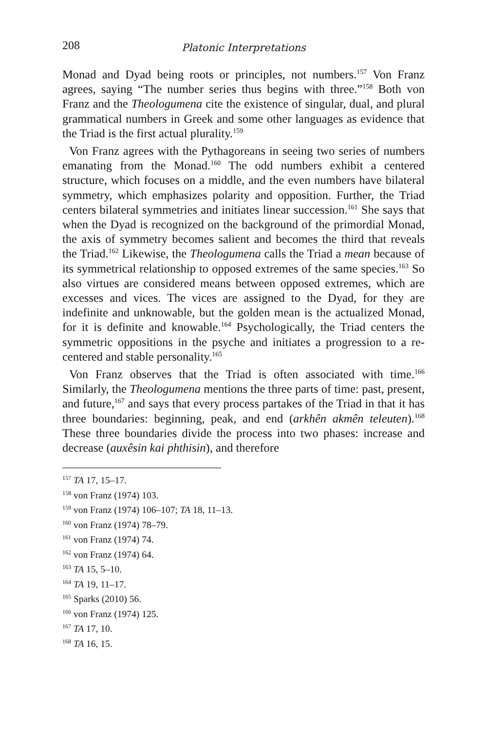208
Platonic Interpretations
Monad and Dyad being roots or principles, not numbers.<sup>157</sup> Von Franz agrees, saying “The number series thus begins with three.”<sup>158</sup> Both von Franz and the Theologumena cite the existence of singular, dual, and plural grammatical numbers in Greek and some other languages as evidence that the Triad is the first actual plurality.<sup>159</sup>
Von Franz agrees with the Pythagoreans in seeing two series of numbers emanating from the Monad.<sup>160</sup> The odd numbers exhibit a centered structure, which focuses on a middle, and the even numbers have bilateral symmetry, which emphasizes polarity and opposition. Further, the Triad centers bilateral symmetries and initiates linear succession.<sup>161</sup> She says that when the Dyad is recognized on the background of the primordial Monad, the axis of symmetry becomes salient and becomes the third that reveals the Triad.<sup>162</sup> Likewise, the Theologumena calls the Triad a mean because of its symmetrical relationship to opposed extremes of the same species.<sup>163</sup> So also virtues are considered means between opposed extremes, which are excesses and vices. The vices are assigned to the Dyad, for they are indefinite and unknowable, but the golden mean is the actualized Monad, for it is definite and knowable.<sup>164</sup> Psychologically, the Triad centers the symmetric oppositions in the psyche and initiates a progression to a re-centered and stable personality.<sup>165</sup>
Von Franz observes that the Triad is often associated with time.<sup>166</sup> Similarly, the Theologumena mentions the three parts of time: past, present, and future,<sup>167</sup> and says that every process partakes of the Triad in that it has three boundaries: beginning, peak, and end (arkhên akmên teleuten).<sup>168</sup> These three boundaries divide the process into two phases: increase and decrease (auxêsin kai phthisin), and therefore
<sup>157</sup> TA 17, 15–17.
<sup>158</sup> von Franz (1974) 103.
<sup>159</sup> von Franz (1974) 106–107; TA 18, 11–13.
<sup>160</sup> von Franz (1974) 78–79.
<sup>161</sup> von Franz (1974) 74.
<sup>162</sup> von Franz (1974) 64.
<sup>163</sup> TA 15, 5–10.
<sup>164</sup> TA 19, 11–17.
<sup>165</sup> Sparks (2010) 56.
<sup>166</sup> von Franz (1974) 125.
<sup>167</sup> TA 17, 10.
<sup>168</sup> TA 16, 15.